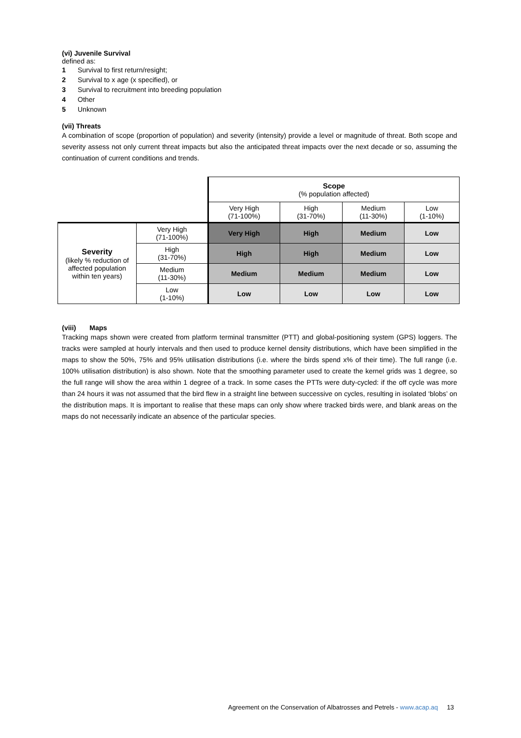(vi) Juvenile Survival
defined as:
1 Survival to first return/resight;
2 Survival to x age (x specified), or
3 Survival to recruitment into breeding population
4 Other
5 Unknown
(vii) Threats
A combination of scope (proportion of population) and severity (intensity) provide a level or magnitude of threat. Both scope and severity assess not only current threat impacts but also the anticipated threat impacts over the next decade or so, assuming the continuation of current conditions and trends.
| | | Scope (% population affected) | | | |
| | | Very High (71-100%) | High (31-70%) | Medium (11-30%) | Low (1-10%) |
| Severity (likely % reduction of affected population within ten years) | Very High (71-100%) | Very High | High | Medium | Low |
| | High (31-70%) | High | High | Medium | Low |
| | Medium (11-30%) | Medium | Medium | Medium | Low |
| | Low (1-10%) | Low | Low | Low | Low |
(viii) Maps
Tracking maps shown were created from platform terminal transmitter (PTT) and global-positioning system (GPS) loggers. The tracks were sampled at hourly intervals and then used to produce kernel density distributions, which have been simplified in the maps to show the 50%, 75% and 95% utilisation distributions (i.e. where the birds spend x% of their time). The full range (i.e. 100% utilisation distribution) is also shown. Note that the smoothing parameter used to create the kernel grids was 1 degree, so the full range will show the area within 1 degree of a track. In some cases the PTTs were duty-cycled: if the off cycle was more than 24 hours it was not assumed that the bird flew in a straight line between successive on cycles, resulting in isolated ‘blobs’ on the distribution maps. It is important to realise that these maps can only show where tracked birds were, and blank areas on the maps do not necessarily indicate an absence of the particular species.
Agreement on the Conservation of Albatrosses and Petrels - www.acap.aq 13